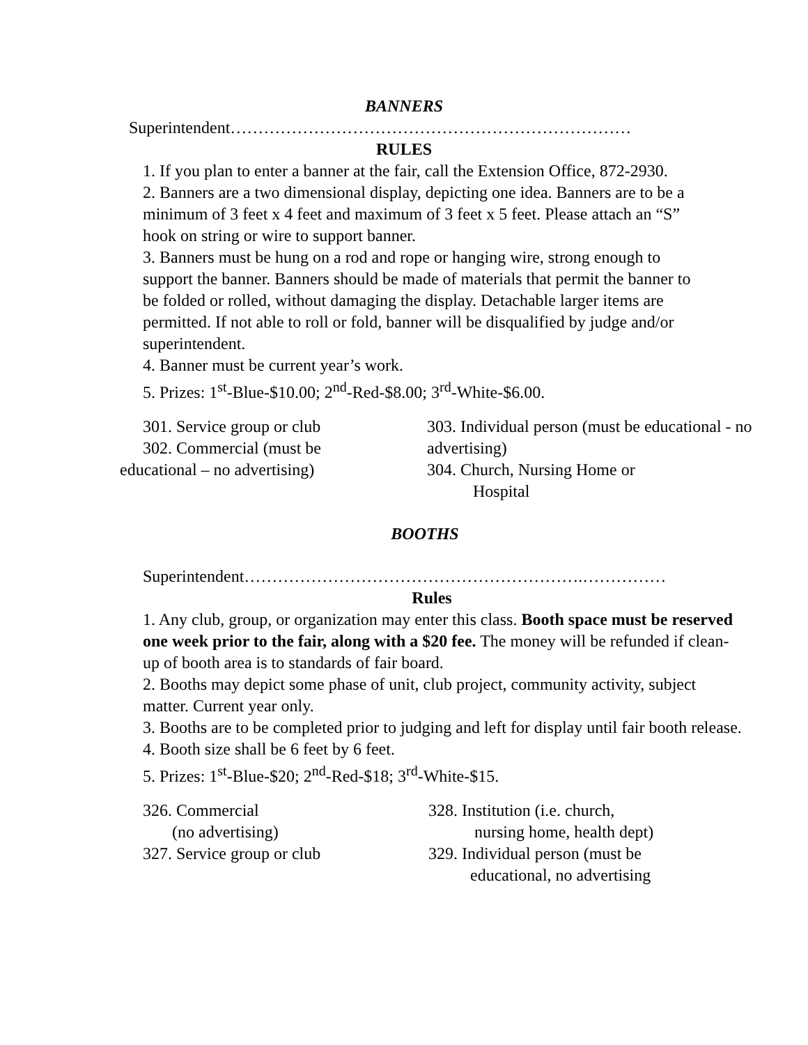BANNERS
Superintendent………………………………………………………………
RULES
1. If you plan to enter a banner at the fair, call the Extension Office, 872-2930.
2. Banners are a two dimensional display, depicting one idea. Banners are to be a minimum of 3 feet x 4 feet and maximum of 3 feet x 5 feet. Please attach an “S” hook on string or wire to support banner.
3. Banners must be hung on a rod and rope or hanging wire, strong enough to support the banner. Banners should be made of materials that permit the banner to be folded or rolled, without damaging the display. Detachable larger items are permitted. If not able to roll or fold, banner will be disqualified by judge and/or superintendent.
4. Banner must be current year’s work.
5. Prizes: 1<sup>st</sup>-Blue-$10.00; 2<sup>nd</sup>-Red-$8.00; 3<sup>rd</sup>-White-$6.00.
301. Service group or club
302. Commercial (must be
educational – no advertising)
303. Individual person (must be educational - no advertising)
304. Church, Nursing Home or
Hospital
BOOTHS
Superintendent…………………………………………………….……………
Rules
1. Any club, group, or organization may enter this class. Booth space must be reserved one week prior to the fair, along with a $20 fee. The money will be refunded if clean-up of booth area is to standards of fair board.
2. Booths may depict some phase of unit, club project, community activity, subject matter. Current year only.
3. Booths are to be completed prior to judging and left for display until fair booth release.
4. Booth size shall be 6 feet by 6 feet.
5. Prizes: 1<sup>st</sup>-Blue-$20; 2<sup>nd</sup>-Red-$18; 3<sup>rd</sup>-White-$15.
326. Commercial
(no advertising)
327. Service group or club
328. Institution (i.e. church,
nursing home, health dept)
329. Individual person (must be
educational, no advertising